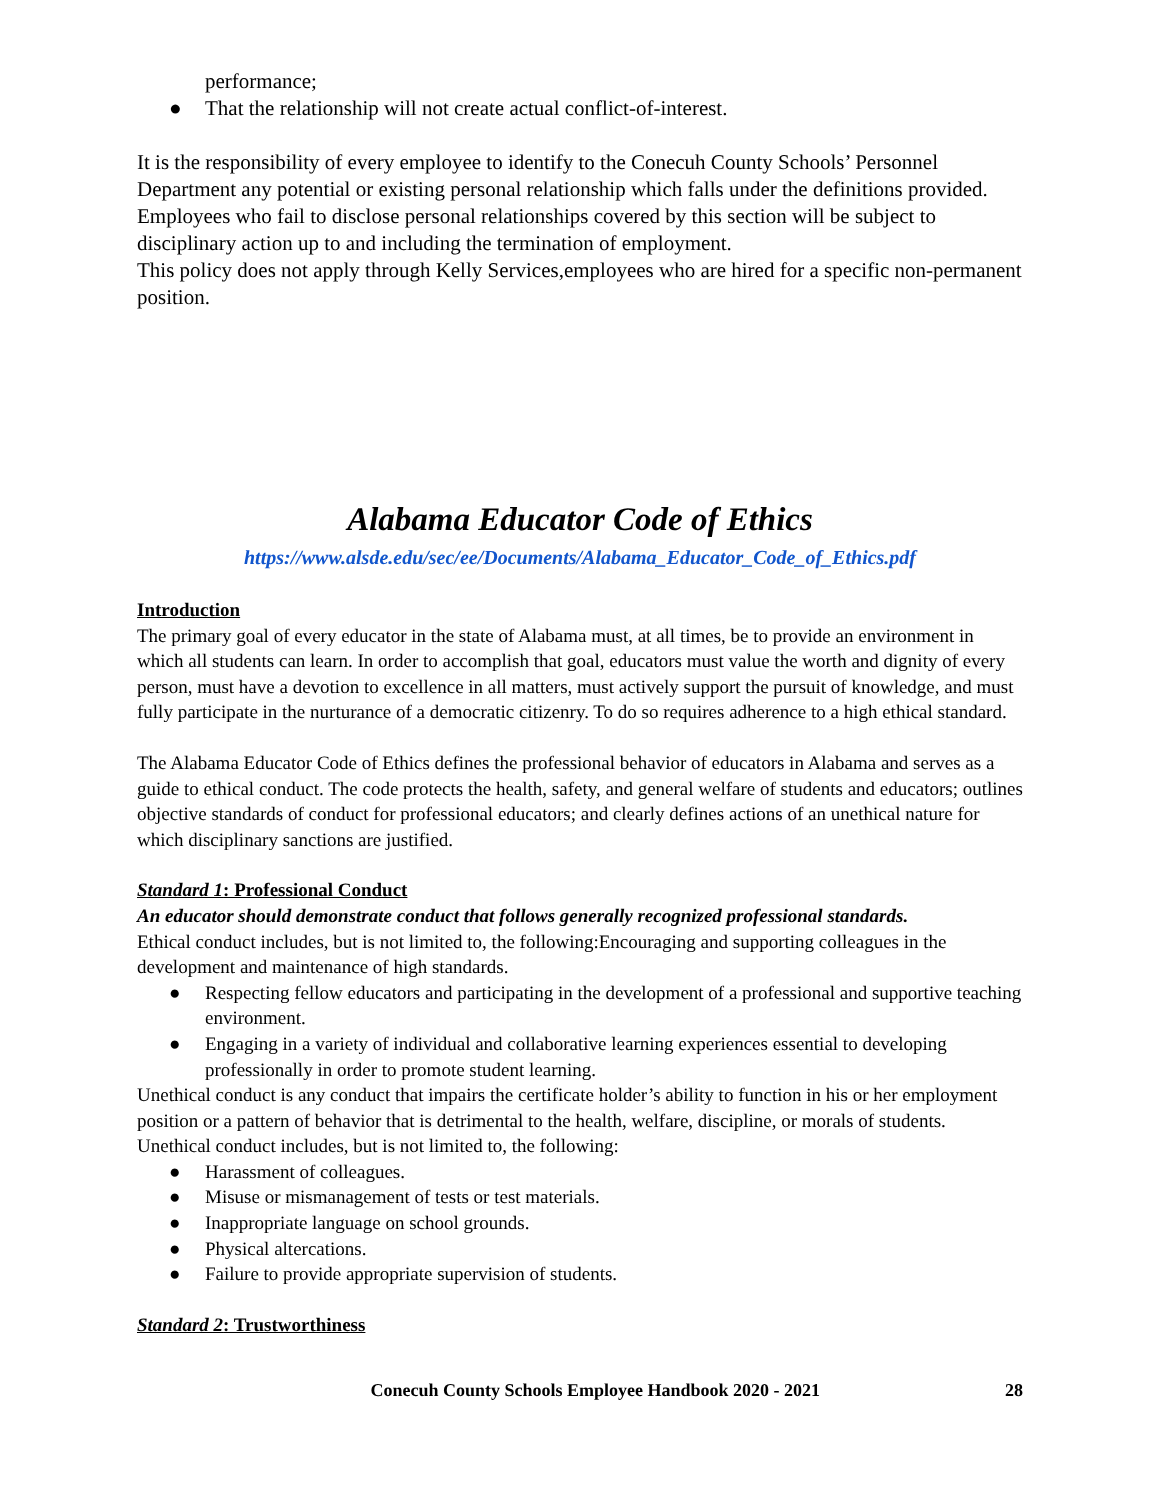performance;
● That the relationship will not create actual conflict-of-interest.
It is the responsibility of every employee to identify to the Conecuh County Schools’ Personnel Department any potential or existing personal relationship which falls under the definitions provided. Employees who fail to disclose personal relationships covered by this section will be subject to disciplinary action up to and including the termination of employment.
This policy does not apply through Kelly Services,employees who are hired for a specific non-permanent position.
Alabama Educator Code of Ethics
https://www.alsde.edu/sec/ee/Documents/Alabama_Educator_Code_of_Ethics.pdf
Introduction
The primary goal of every educator in the state of Alabama must, at all times, be to provide an environment in which all students can learn. In order to accomplish that goal, educators must value the worth and dignity of every person, must have a devotion to excellence in all matters, must actively support the pursuit of knowledge, and must fully participate in the nurturance of a democratic citizenry. To do so requires adherence to a high ethical standard.
The Alabama Educator Code of Ethics defines the professional behavior of educators in Alabama and serves as a guide to ethical conduct. The code protects the health, safety, and general welfare of students and educators; outlines objective standards of conduct for professional educators; and clearly defines actions of an unethical nature for which disciplinary sanctions are justified.
Standard 1: Professional Conduct
An educator should demonstrate conduct that follows generally recognized professional standards.
Ethical conduct includes, but is not limited to, the following:Encouraging and supporting colleagues in the development and maintenance of high standards.
● Respecting fellow educators and participating in the development of a professional and supportive teaching environment.
● Engaging in a variety of individual and collaborative learning experiences essential to developing professionally in order to promote student learning.
Unethical conduct is any conduct that impairs the certificate holder’s ability to function in his or her employment position or a pattern of behavior that is detrimental to the health, welfare, discipline, or morals of students. Unethical conduct includes, but is not limited to, the following:
● Harassment of colleagues.
● Misuse or mismanagement of tests or test materials.
● Inappropriate language on school grounds.
● Physical altercations.
● Failure to provide appropriate supervision of students.
Standard 2: Trustworthiness
Conecuh County Schools Employee Handbook 2020 - 2021 28